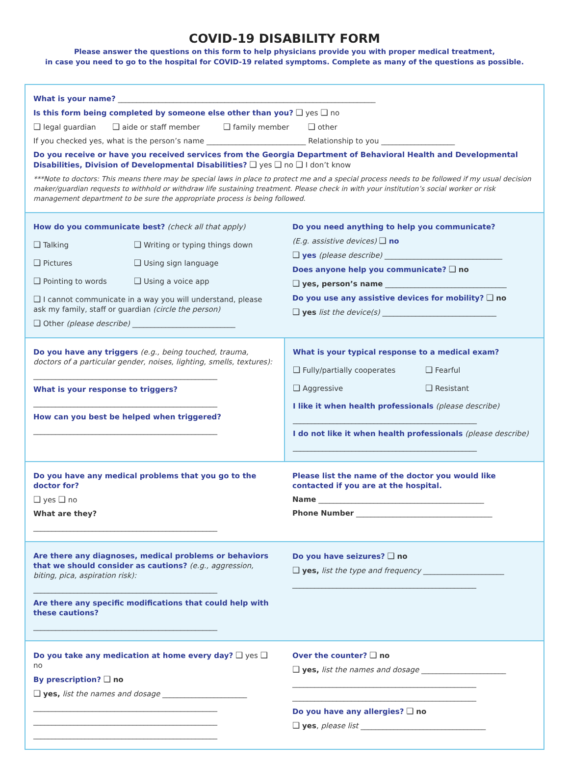COVID-19 DISABILITY FORM
Please answer the questions on this form to help physicians provide you with proper medical treatment,
in case you need to go to the hospital for COVID-19 related symptoms. Complete as many of the questions as possible.
What is your name? ______________________________________________________________________
Is this form being completed by someone else other than you? ❑ yes ❑ no
❑ legal guardian ❑ aide or staff member ❑ family member ❑ other
If you checked yes, what is the person’s name ___________________________ Relationship to you ____________________
Do you receive or have you received services from the Georgia Department of Behavioral Health and Developmental Disabilities, Division of Developmental Disabilities? ❑ yes ❑ no ❑ I don’t know
***Note to doctors: This means there may be special laws in place to protect me and a special process needs to be followed if my usual decision maker/guardian requests to withhold or withdraw life sustaining treatment. Please check in with your institution’s social worker or risk management department to be sure the appropriate process is being followed.
How do you communicate best? (check all that apply)
❑ Talking
❑ Writing or typing things down
❑ Pictures
❑ Using sign language
❑ Pointing to words
❑ Using a voice app
❑ I cannot communicate in a way you will understand, please ask my family, staff or guardian (circle the person)
❑ Other (please describe) ____________________________
Do you need anything to help you communicate?
(E.g. assistive devices) ❑ no
❑ yes (please describe) ________________________________
Does anyone help you communicate? ❑ no
❑ yes, person’s name _________________________________
Do you use any assistive devices for mobility? ❑ no
❑ yes list the device(s) _______________________________
Do you have any triggers (e.g., being touched, trauma, doctors of a particular gender, noises, lighting, smells, textures):
__________________________________________________
What is your response to triggers?
__________________________________________________
How can you best be helped when triggered?
__________________________________________________
What is your typical response to a medical exam?
❑ Fully/partially cooperates
❑ Fearful
❑ Aggressive
❑ Resistant
I like it when health professionals (please describe)
__________________________________________________
I do not like it when health professionals (please describe)
__________________________________________________
Do you have any medical problems that you go to the doctor for?
❑ yes ❑ no
What are they?
__________________________________________________
Please list the name of the doctor you would like contacted if you are at the hospital.
Name _____________________________________________
Phone Number _____________________________________
Are there any diagnoses, medical problems or behaviors that we should consider as cautions? (e.g., aggression, biting, pica, aspiration risk):
__________________________________________________
Are there any specific modifications that could help with these cautions?
__________________________________________________
Do you have seizures? ❑ no
❑ yes, list the type and frequency ______________________
__________________________________________________
Do you take any medication at home every day? ❑ yes ❑ no
By prescription? ❑ no
❑ yes, list the names and dosage _______________________
__________________________________________________
__________________________________________________
__________________________________________________
Over the counter? ❑ no
❑ yes, list the names and dosage _______________________
__________________________________________________
__________________________________________________
Do you have any allergies? ❑ no
❑ yes, please list __________________________________